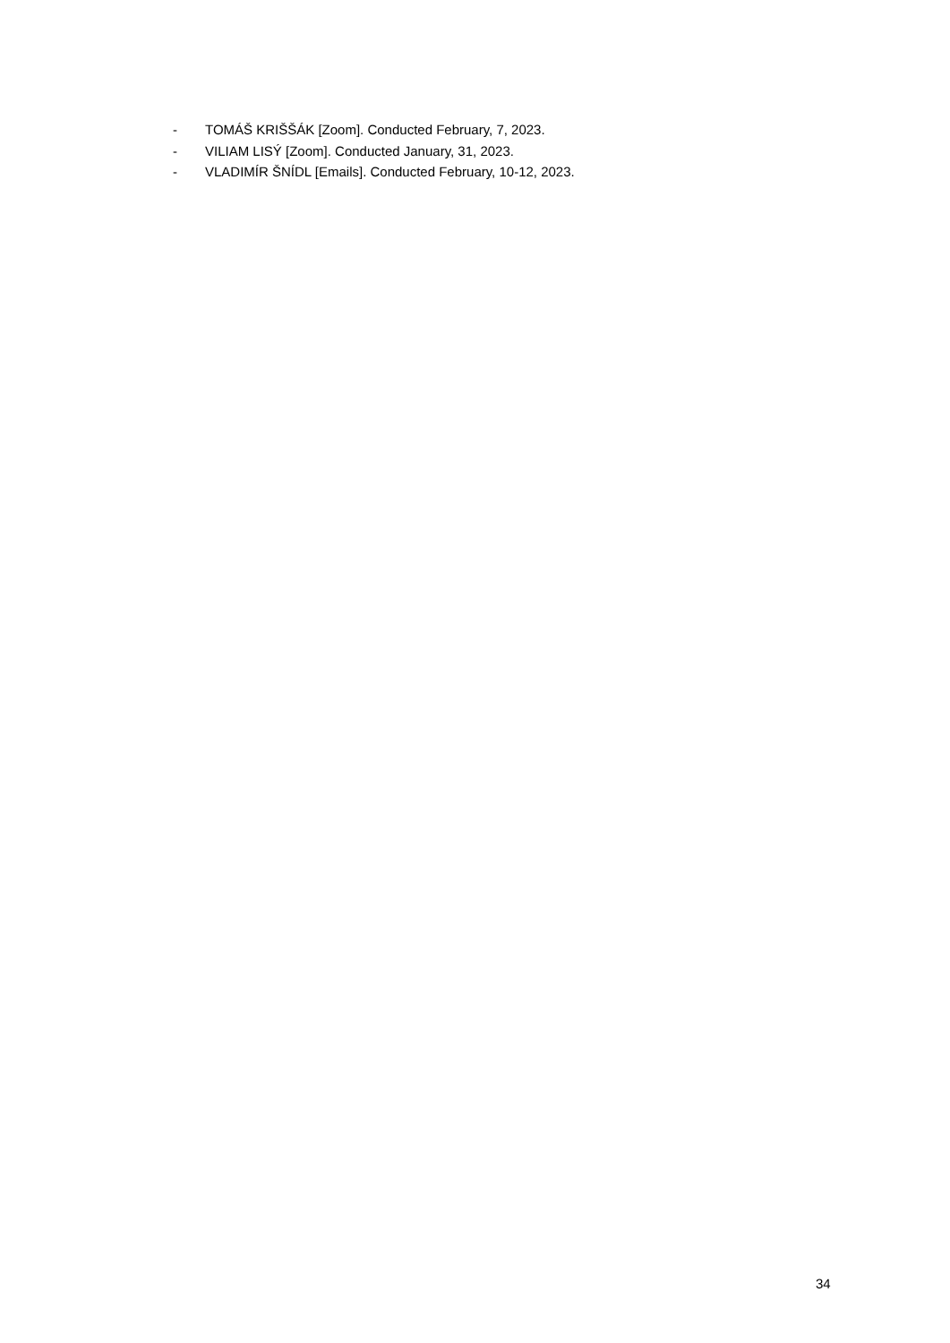- TOMÁŠ KRIŠŠÁK [Zoom]. Conducted February, 7, 2023.
- VILIAM LISÝ [Zoom]. Conducted January, 31, 2023.
- VLADIMÍR ŠNÍDL [Emails]. Conducted February, 10-12, 2023.
34